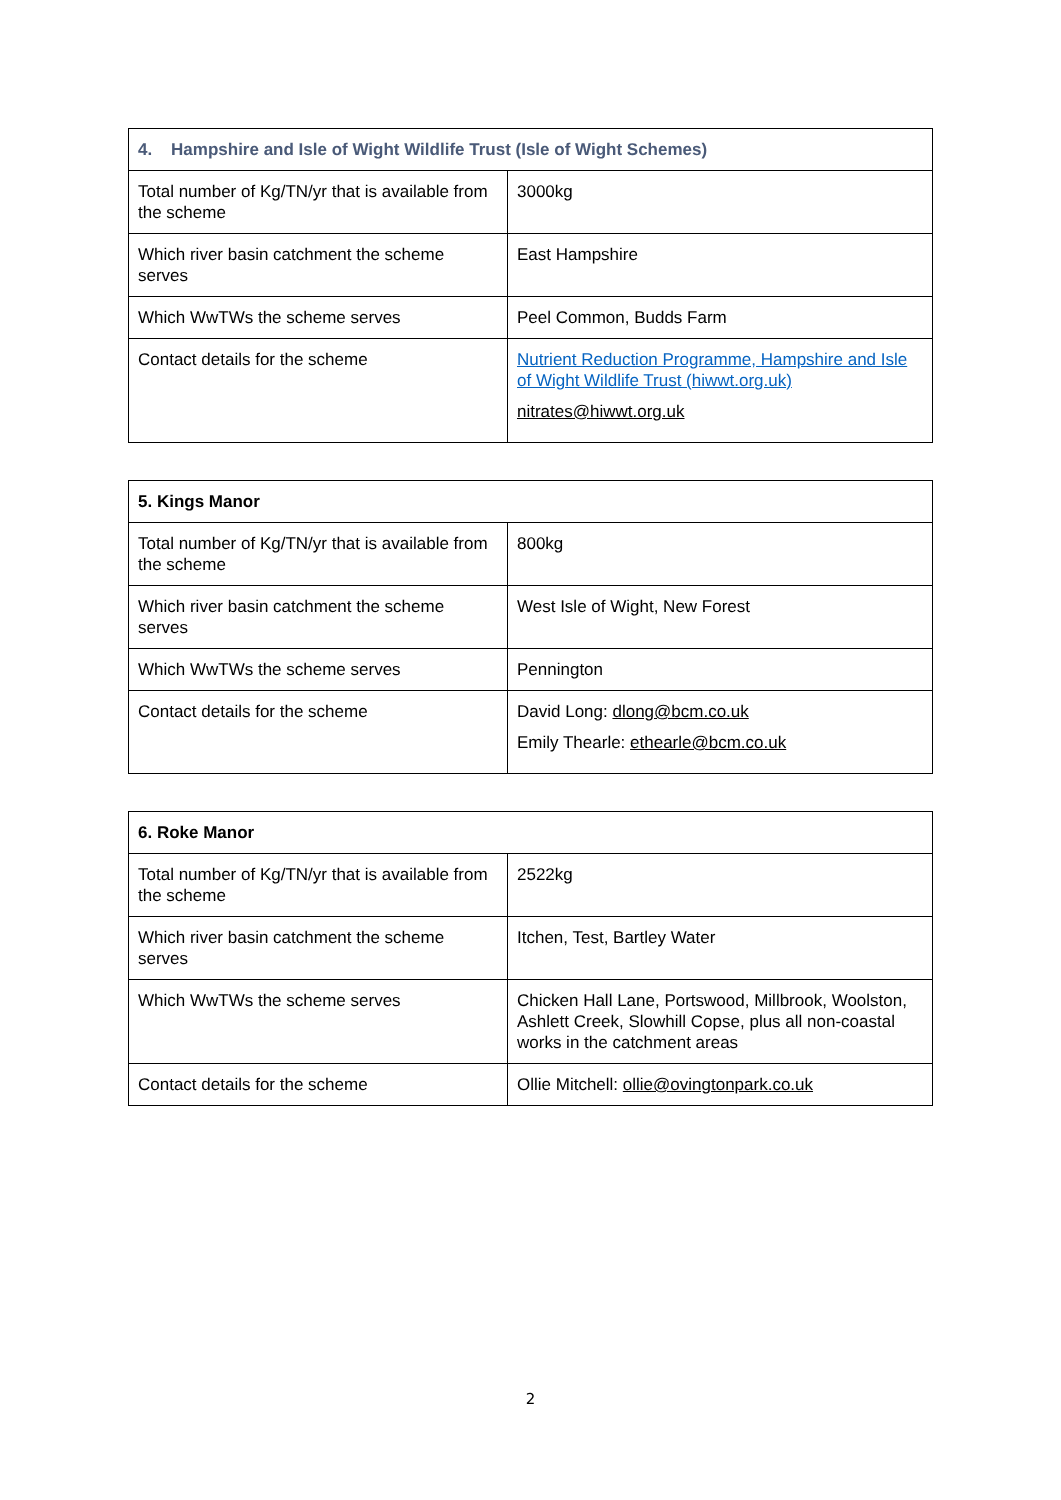| 4. Hampshire and Isle of Wight Wildlife Trust (Isle of Wight Schemes) | |
| --- | --- |
| Total number of Kg/TN/yr that is available from the scheme | 3000kg |
| Which river basin catchment the scheme serves | East Hampshire |
| Which WwTWs the scheme serves | Peel Common, Budds Farm |
| Contact details for the scheme | Nutrient Reduction Programme, Hampshire and Isle of Wight Wildlife Trust (hiwwt.org.uk) nitrates@hiwwt.org.uk |
| 5. Kings Manor | |
| --- | --- |
| Total number of Kg/TN/yr that is available from the scheme | 800kg |
| Which river basin catchment the scheme serves | West Isle of Wight, New Forest |
| Which WwTWs the scheme serves | Pennington |
| Contact details for the scheme | David Long: dlong@bcm.co.uk Emily Thearle: ethearle@bcm.co.uk |
| 6. Roke Manor | |
| --- | --- |
| Total number of Kg/TN/yr that is available from the scheme | 2522kg |
| Which river basin catchment the scheme serves | Itchen, Test, Bartley Water |
| Which WwTWs the scheme serves | Chicken Hall Lane, Portswood, Millbrook, Woolston, Ashlett Creek, Slowhill Copse, plus all non-coastal works in the catchment areas |
| Contact details for the scheme | Ollie Mitchell: ollie@ovingtonpark.co.uk |
2